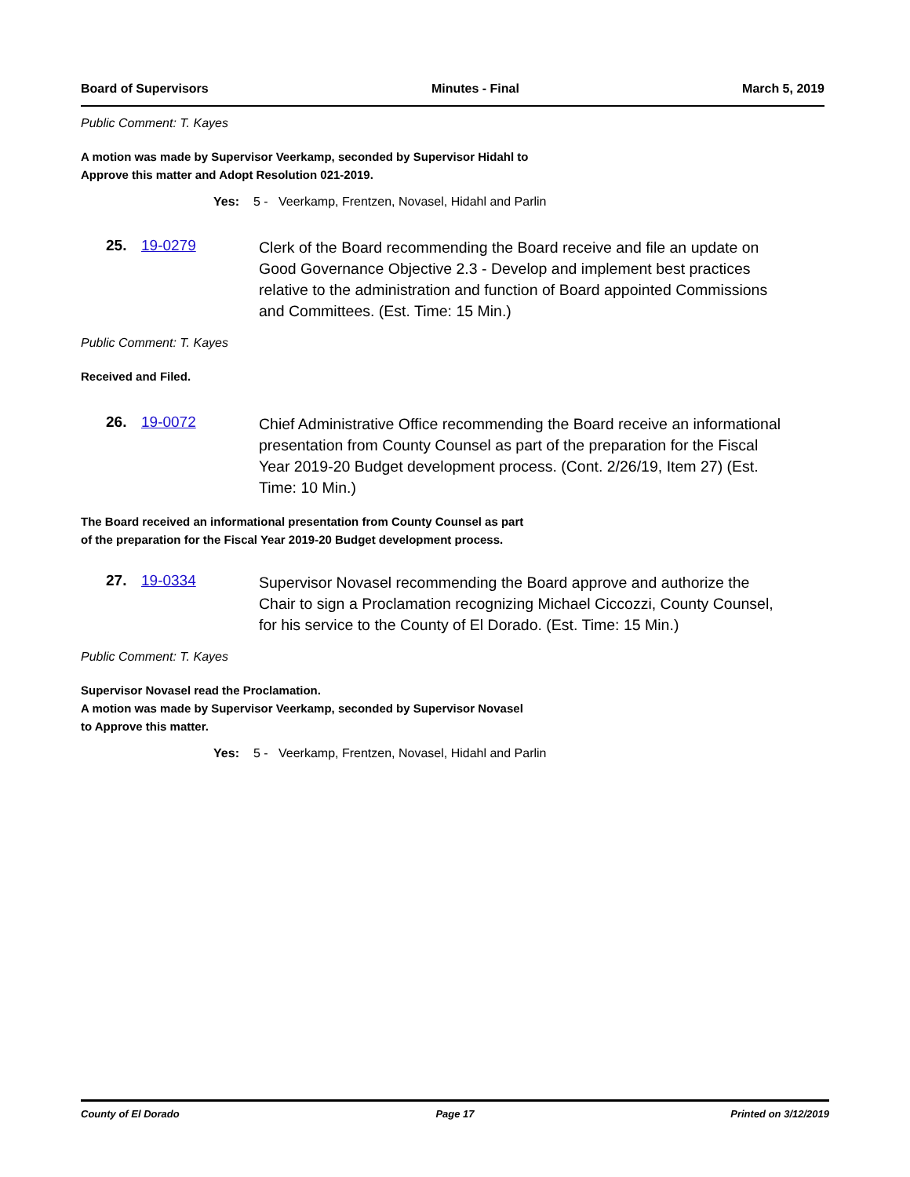Board of Supervisors Minutes - Final March 5, 2019
Public Comment: T. Kayes
A motion was made by Supervisor Veerkamp, seconded by Supervisor Hidahl to
Approve this matter and Adopt Resolution 021-2019.
Yes: 5 - Veerkamp, Frentzen, Novasel, Hidahl and Parlin
25. 19-0279
Clerk of the Board recommending the Board receive and file an update on Good Governance Objective 2.3 - Develop and implement best practices relative to the administration and function of Board appointed Commissions and Committees. (Est. Time: 15 Min.)
Public Comment: T. Kayes
Received and Filed.
26. 19-0072
Chief Administrative Office recommending the Board receive an informational presentation from County Counsel as part of the preparation for the Fiscal Year 2019-20 Budget development process. (Cont. 2/26/19, Item 27) (Est. Time: 10 Min.)
The Board received an informational presentation from County Counsel as part
of the preparation for the Fiscal Year 2019-20 Budget development process.
27. 19-0334
Supervisor Novasel recommending the Board approve and authorize the Chair to sign a Proclamation recognizing Michael Ciccozzi, County Counsel, for his service to the County of El Dorado. (Est. Time: 15 Min.)
Public Comment: T. Kayes
Supervisor Novasel read the Proclamation.
A motion was made by Supervisor Veerkamp, seconded by Supervisor Novasel
to Approve this matter.
Yes: 5 - Veerkamp, Frentzen, Novasel, Hidahl and Parlin
County of El Dorado Page 17 Printed on 3/12/2019